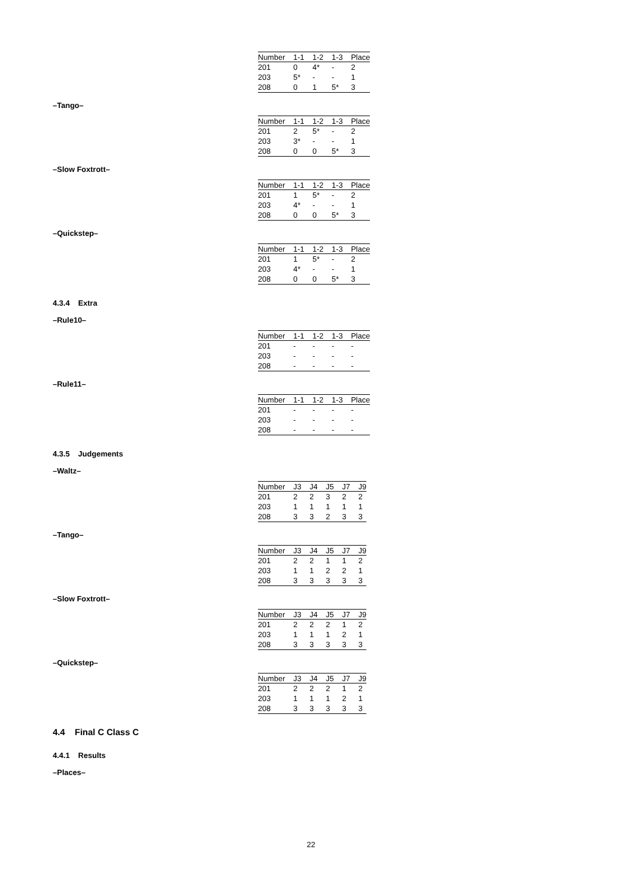| Number | 1-1 | 1-2 | 1-3 | Place |
| --- | --- | --- | --- | --- |
| 201 | 0 | 4* | - | 2 |
| 203 | 5* | - | - | 1 |
| 208 | 0 | 1 | 5* | 3 |
–Tango–
| Number | 1-1 | 1-2 | 1-3 | Place |
| --- | --- | --- | --- | --- |
| 201 | 2 | 5* | - | 2 |
| 203 | 3* | - | - | 1 |
| 208 | 0 | 0 | 5* | 3 |
–Slow Foxtrott–
| Number | 1-1 | 1-2 | 1-3 | Place |
| --- | --- | --- | --- | --- |
| 201 | 1 | 5* | - | 2 |
| 203 | 4* | - | - | 1 |
| 208 | 0 | 0 | 5* | 3 |
–Quickstep–
| Number | 1-1 | 1-2 | 1-3 | Place |
| --- | --- | --- | --- | --- |
| 201 | 1 | 5* | - | 2 |
| 203 | 4* | - | - | 1 |
| 208 | 0 | 0 | 5* | 3 |
4.3.4 Extra
–Rule10–
| Number | 1-1 | 1-2 | 1-3 | Place |
| --- | --- | --- | --- | --- |
| 201 | - | - | - | - |
| 203 | - | - | - | - |
| 208 | - | - | - | - |
–Rule11–
| Number | 1-1 | 1-2 | 1-3 | Place |
| --- | --- | --- | --- | --- |
| 201 | - | - | - | - |
| 203 | - | - | - | - |
| 208 | - | - | - | - |
4.3.5 Judgements
–Waltz–
| Number | J3 | J4 | J5 | J7 | J9 |
| --- | --- | --- | --- | --- | --- |
| 201 | 2 | 2 | 3 | 2 | 2 |
| 203 | 1 | 1 | 1 | 1 | 1 |
| 208 | 3 | 3 | 2 | 3 | 3 |
–Tango–
| Number | J3 | J4 | J5 | J7 | J9 |
| --- | --- | --- | --- | --- | --- |
| 201 | 2 | 2 | 1 | 1 | 2 |
| 203 | 1 | 1 | 2 | 2 | 1 |
| 208 | 3 | 3 | 3 | 3 | 3 |
–Slow Foxtrott–
| Number | J3 | J4 | J5 | J7 | J9 |
| --- | --- | --- | --- | --- | --- |
| 201 | 2 | 2 | 2 | 1 | 2 |
| 203 | 1 | 1 | 1 | 2 | 1 |
| 208 | 3 | 3 | 3 | 3 | 3 |
–Quickstep–
| Number | J3 | J4 | J5 | J7 | J9 |
| --- | --- | --- | --- | --- | --- |
| 201 | 2 | 2 | 2 | 1 | 2 |
| 203 | 1 | 1 | 1 | 2 | 1 |
| 208 | 3 | 3 | 3 | 3 | 3 |
4.4 Final C Class C
4.4.1 Results
–Places–
22